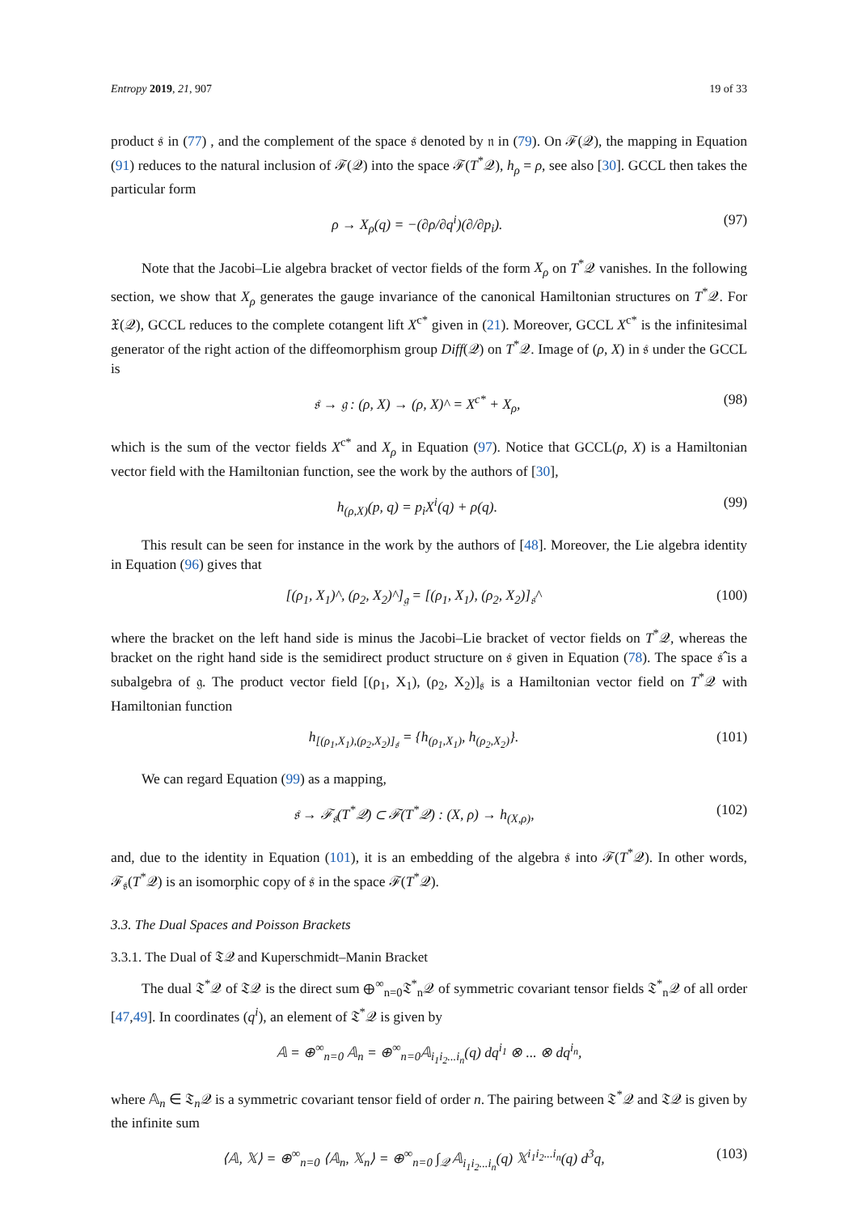Entropy 2019, 21, 907 19 of 33
product 𝔰 in (77) , and the complement of the space 𝔰 denoted by 𝔫 in (79). On ℱ(𝒬), the mapping in Equation (91) reduces to the natural inclusion of ℱ(𝒬) into the space ℱ(T<sup>*</sup>𝒬), h<sub>ρ</sub> = ρ, see also [30]. GCCL then takes the particular form
ρ → X<sub>ρ</sub>(q) = −(∂ρ/∂q<sup>i</sup>)(∂/∂p<sub>i</sub>). (97)
Note that the Jacobi–Lie algebra bracket of vector fields of the form X<sub>ρ</sub> on T<sup>*</sup>𝒬 vanishes. In the following section, we show that X<sub>ρ</sub> generates the gauge invariance of the canonical Hamiltonian structures on T<sup>*</sup>𝒬. For 𝔛(𝒬), GCCL reduces to the complete cotangent lift X<sup>c*</sup> given in (21). Moreover, GCCL X<sup>c*</sup> is the infinitesimal generator of the right action of the diffeomorphism group Diff(𝒬) on T<sup>*</sup>𝒬. Image of (ρ, X) in 𝔰 under the GCCL is
𝔰 → 𝔤 : (ρ, X) → (ρ, X)^ = X<sup>c*</sup> + X<sub>ρ</sub>, (98)
which is the sum of the vector fields X<sup>c*</sup> and X<sub>ρ</sub> in Equation (97). Notice that GCCL(ρ, X) is a Hamiltonian vector field with the Hamiltonian function, see the work by the authors of [30],
h<sub>(ρ,X)</sub>(p, q) = p<sub>i</sub>X<sup>i</sup>(q) + ρ(q). (99)
This result can be seen for instance in the work by the authors of [48]. Moreover, the Lie algebra identity in Equation (96) gives that
[(ρ<sub>1</sub>, X<sub>1</sub>)^, (ρ<sub>2</sub>, X<sub>2</sub>)^]<sub>𝔤</sub> = [(ρ<sub>1</sub>, X<sub>1</sub>), (ρ<sub>2</sub>, X<sub>2</sub>)]<sub>𝔰</sub>^ (100)
where the bracket on the left hand side is minus the Jacobi–Lie bracket of vector fields on T<sup>*</sup>𝒬, whereas the bracket on the right hand side is the semidirect product structure on 𝔰 given in Equation (78). The space 𝔰̂ is a subalgebra of 𝔤. The product vector field [(ρ<sub>1</sub>, X<sub>1</sub>), (ρ<sub>2</sub>, X<sub>2</sub>)]<sub>𝔰</sub> is a Hamiltonian vector field on T<sup>*</sup>𝒬 with Hamiltonian function
h<sub>[(ρ<sub>1</sub>,X<sub>1</sub>),(ρ<sub>2</sub>,X<sub>2</sub>)]<sub>𝔰</sub></sub> = {h<sub>(ρ<sub>1</sub>,X<sub>1</sub>)</sub>, h<sub>(ρ<sub>2</sub>,X<sub>2</sub>)</sub>}. (101)
We can regard Equation (99) as a mapping,
𝔰 → ℱ<sub>𝔰</sub>(T<sup>*</sup>𝒬) ⊂ ℱ(T<sup>*</sup>𝒬) : (X, ρ) → h<sub>(X,ρ)</sub>, (102)
and, due to the identity in Equation (101), it is an embedding of the algebra 𝔰 into ℱ(T<sup>*</sup>𝒬). In other words, ℱ<sub>𝔰</sub>(T<sup>*</sup>𝒬) is an isomorphic copy of 𝔰 in the space ℱ(T<sup>*</sup>𝒬).
3.3. The Dual Spaces and Poisson Brackets
3.3.1. The Dual of 𝔗𝒬 and Kuperschmidt–Manin Bracket
The dual 𝔗<sup>*</sup>𝒬 of 𝔗𝒬 is the direct sum ⊕<sup>∞</sup><sub>n=0</sub>𝔗<sup>*</sup><sub>n</sub>𝒬 of symmetric covariant tensor fields 𝔗<sup>*</sup><sub>n</sub>𝒬 of all order [47,49]. In coordinates (q<sup>i</sup>), an element of 𝔗<sup>*</sup>𝒬 is given by
𝔸 = ⊕<sup>∞</sup><sub>n=0</sub> 𝔸<sub>n</sub> = ⊕<sup>∞</sup><sub>n=0</sub>𝔸<sub>i<sub>1</sub>i<sub>2</sub>...i<sub>n</sub></sub>(q) dq<sup>i<sub>1</sub></sup> ⊗ ... ⊗ dq<sup>i<sub>n</sub></sup>,
where 𝔸<sub>n</sub> ∈ 𝔗<sub>n</sub>𝒬 is a symmetric covariant tensor field of order n. The pairing between 𝔗<sup>*</sup>𝒬 and 𝔗𝒬 is given by the infinite sum
⟨𝔸, 𝕏⟩ = ⊕<sup>∞</sup><sub>n=0</sub> ⟨𝔸<sub>n</sub>, 𝕏<sub>n</sub>⟩ = ⊕<sup>∞</sup><sub>n=0</sub> ∫<sub>𝒬</sub> 𝔸<sub>i<sub>1</sub>i<sub>2</sub>...i<sub>n</sub></sub>(q) 𝕏<sup>i<sub>1</sub>i<sub>2</sub>...i<sub>n</sub></sup>(q) d<sup>3</sup>q, (103)